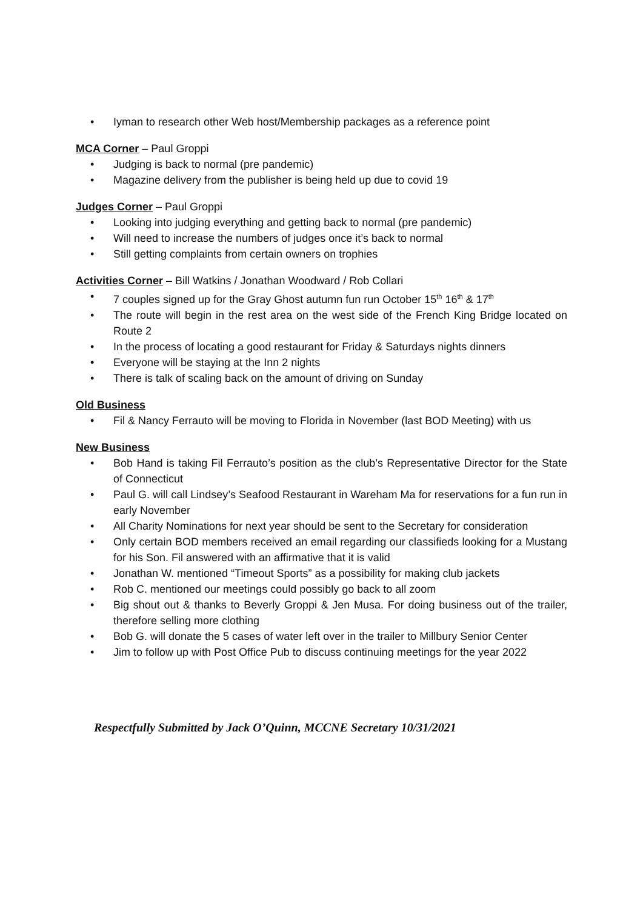• Iyman to research other Web host/Membership packages as a reference point
MCA Corner – Paul Groppi
• Judging is back to normal (pre pandemic)
• Magazine delivery from the publisher is being held up due to covid 19
Judges Corner – Paul Groppi
• Looking into judging everything and getting back to normal (pre pandemic)
• Will need to increase the numbers of judges once it’s back to normal
• Still getting complaints from certain owners on trophies
Activities Corner – Bill Watkins / Jonathan Woodward / Rob Collari
• 7 couples signed up for the Gray Ghost autumn fun run October 15<sup>th</sup> 16<sup>th</sup> & 17<sup>th</sup>
• The route will begin in the rest area on the west side of the French King Bridge located on Route 2
• In the process of locating a good restaurant for Friday & Saturdays nights dinners
• Everyone will be staying at the Inn 2 nights
• There is talk of scaling back on the amount of driving on Sunday
Old Business
• Fil & Nancy Ferrauto will be moving to Florida in November (last BOD Meeting) with us
New Business
• Bob Hand is taking Fil Ferrauto’s position as the club’s Representative Director for the State of Connecticut
• Paul G. will call Lindsey’s Seafood Restaurant in Wareham Ma for reservations for a fun run in early November
• All Charity Nominations for next year should be sent to the Secretary for consideration
• Only certain BOD members received an email regarding our classifieds looking for a Mustang for his Son. Fil answered with an affirmative that it is valid
• Jonathan W. mentioned “Timeout Sports” as a possibility for making club jackets
• Rob C. mentioned our meetings could possibly go back to all zoom
• Big shout out & thanks to Beverly Groppi & Jen Musa. For doing business out of the trailer, therefore selling more clothing
• Bob G. will donate the 5 cases of water left over in the trailer to Millbury Senior Center
• Jim to follow up with Post Office Pub to discuss continuing meetings for the year 2022
Respectfully Submitted by Jack O’Quinn, MCCNE Secretary 10/31/2021